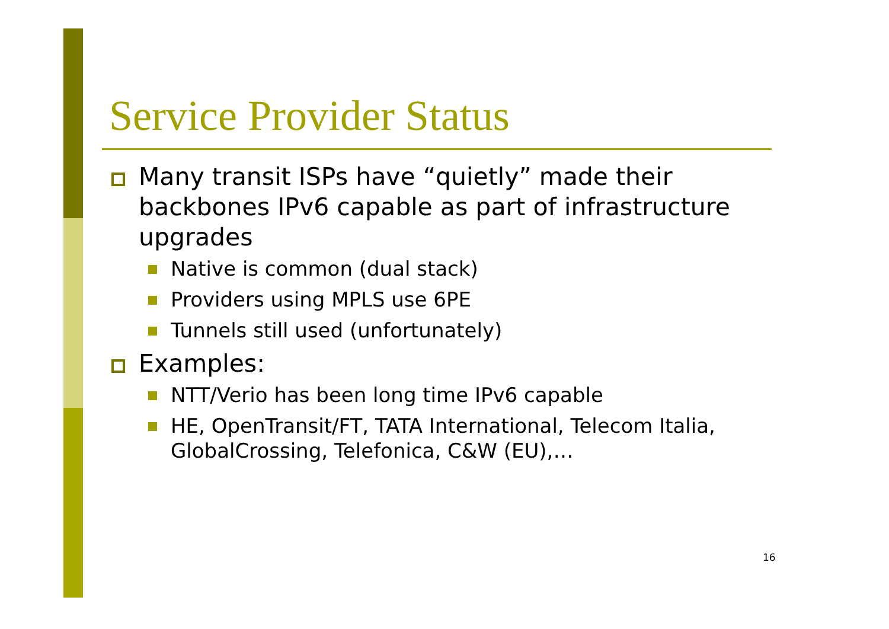Service Provider Status
Many transit ISPs have “quietly” made their backbones IPv6 capable as part of infrastructure upgrades
Native is common (dual stack)
Providers using MPLS use 6PE
Tunnels still used (unfortunately)
Examples:
NTT/Verio has been long time IPv6 capable
HE, OpenTransit/FT, TATA International, Telecom Italia, GlobalCrossing, Telefonica, C&W (EU),…
16